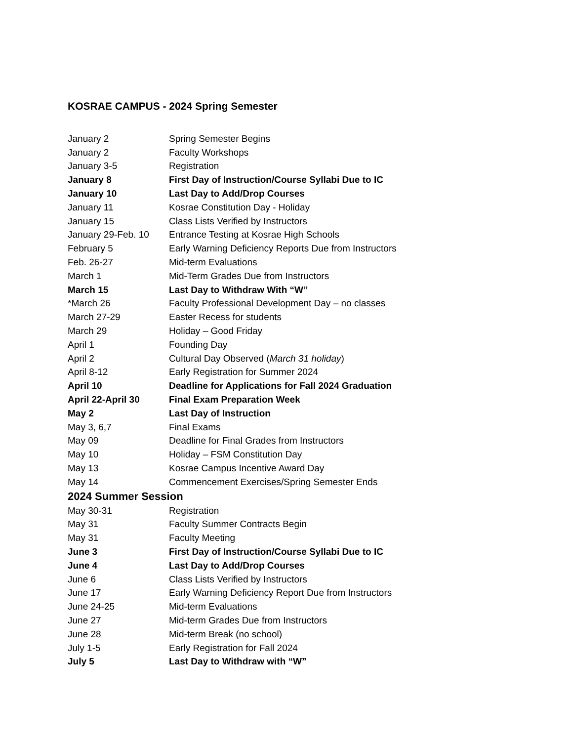KOSRAE CAMPUS - 2024 Spring Semester
| January 2 | Spring Semester Begins |
| January 2 | Faculty Workshops |
| January 3-5 | Registration |
| January 8 | First Day of Instruction/Course Syllabi Due to IC |
| January 10 | Last Day to Add/Drop Courses |
| January 11 | Kosrae Constitution Day - Holiday |
| January 15 | Class Lists Verified by Instructors |
| January 29-Feb. 10 | Entrance Testing at Kosrae High Schools |
| February 5 | Early Warning Deficiency Reports Due from Instructors |
| Feb. 26-27 | Mid-term Evaluations |
| March 1 | Mid-Term Grades Due from Instructors |
| March 15 | Last Day to Withdraw With “W” |
| *March 26 | Faculty Professional Development Day – no classes |
| March 27-29 | Easter Recess for students |
| March 29 | Holiday – Good Friday |
| April 1 | Founding Day |
| April 2 | Cultural Day Observed ( March 31 holiday ) |
| April 8-12 | Early Registration for Summer 2024 |
| April 10 | Deadline for Applications for Fall 2024 Graduation |
| April 22-April 30 | Final Exam Preparation Week |
| May 2 | Last Day of Instruction |
| May 3, 6,7 | Final Exams |
| May 09 | Deadline for Final Grades from Instructors |
| May 10 | Holiday – FSM Constitution Day |
| May 13 | Kosrae Campus Incentive Award Day |
| May 14 | Commencement Exercises/Spring Semester Ends |
2024 Summer Session
| May 30-31 | Registration |
| May 31 | Faculty Summer Contracts Begin |
| May 31 | Faculty Meeting |
| June 3 | First Day of Instruction/Course Syllabi Due to IC |
| June 4 | Last Day to Add/Drop Courses |
| June 6 | Class Lists Verified by Instructors |
| June 17 | Early Warning Deficiency Report Due from Instructors |
| June 24-25 | Mid-term Evaluations |
| June 27 | Mid-term Grades Due from Instructors |
| June 28 | Mid-term Break (no school) |
| July 1-5 | Early Registration for Fall 2024 |
| July 5 | Last Day to Withdraw with “W” |